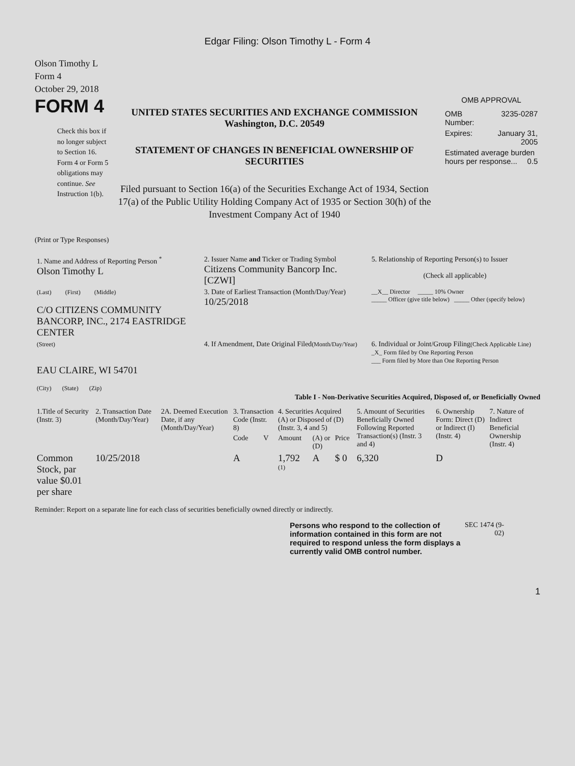Edgar Filing: Olson Timothy L - Form 4
Olson Timothy L
Form 4
October 29, 2018
FORM 4
Check this box if no longer subject to Section 16. Form 4 or Form 5 obligations may continue. See Instruction 1(b).
UNITED STATES SECURITIES AND EXCHANGE COMMISSION
Washington, D.C. 20549
STATEMENT OF CHANGES IN BENEFICIAL OWNERSHIP OF SECURITIES
Filed pursuant to Section 16(a) of the Securities Exchange Act of 1934, Section 17(a) of the Public Utility Holding Company Act of 1935 or Section 30(h) of the Investment Company Act of 1940
OMB APPROVAL
| OMB Number: | 3235-0287 |
| Expires: | January 31, 2005 |
| Estimated average burden hours per response... 0.5 | |
(Print or Type Responses)
| 1. Name and Address of Reporting Person <sup>*</sup> Olson Timothy L | 2. Issuer Name and Ticker or Trading Symbol Citizens Community Bancorp Inc. [CZWI] | 5. Relationship of Reporting Person(s) to Issuer (Check all applicable) |
| (Last) (First) (Middle) C/O CITIZENS COMMUNITY BANCORP, INC., 2174 EASTRIDGE CENTER | 3. Date of Earliest Transaction (Month/Day/Year) 10/25/2018 | __X__ Director _____ 10% Owner _____ Officer (give title below) _____ Other (specify below) |
| (Street) EAU CLAIRE, WI 54701 (City) (State) (Zip) | 4. If Amendment, Date Original Filed (Month/Day/Year) | 6. Individual or Joint/Group Filing (Check Applicable Line) _X_ Form filed by One Reporting Person ___ Form filed by More than One Reporting Person |
Table I - Non-Derivative Securities Acquired, Disposed of, or Beneficially Owned
| 1.Title of Security (Instr. 3) | 2. Transaction Date (Month/Day/Year) | 2A. Deemed Execution Date, if any (Month/Day/Year) | 3. Transaction Code (Instr. 8) | | 4. Securities Acquired (A) or Disposed of (D) (Instr. 3, 4 and 5) | | | 5. Amount of Securities Beneficially Owned Following Reported Transaction(s) (Instr. 3 and 4) | 6. Ownership Form: Direct (D) or Indirect (I) (Instr. 4) | 7. Nature of Indirect Beneficial Ownership (Instr. 4) |
| --- | --- | --- | --- | --- | --- | --- | --- | --- | --- | --- |
| | | | Code | V | Amount | (A) or (D) | Price | | | |
| Common Stock, par value $0.01 per share | 10/25/2018 | | A | | 1,792 <sup>(1)</sup> | A | $ 0 | 6,320 | D | |
Reminder: Report on a separate line for each class of securities beneficially owned directly or indirectly.
Persons who respond to the collection of information contained in this form are not required to respond unless the form displays a currently valid OMB control number.
SEC 1474 (9-02)
1